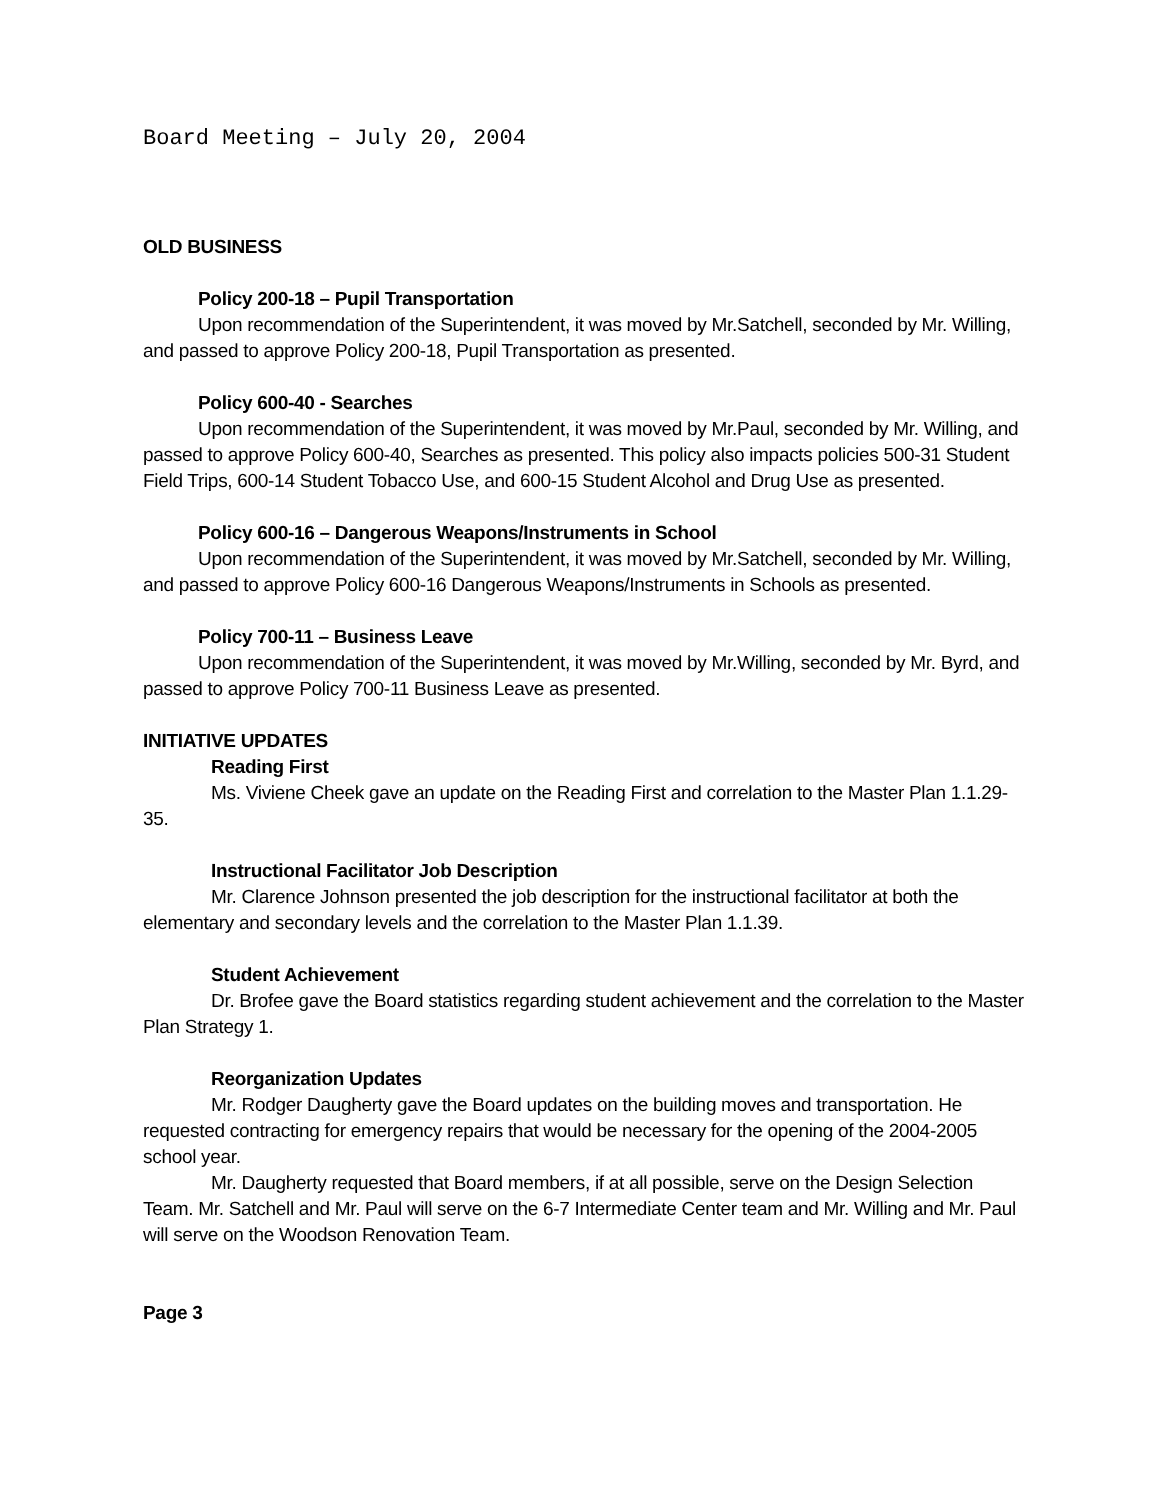Board Meeting – July 20, 2004
OLD BUSINESS
Policy 200-18 – Pupil Transportation
Upon recommendation of the Superintendent, it was moved by Mr.Satchell, seconded by Mr. Willing, and passed to approve Policy 200-18, Pupil Transportation as presented.
Policy 600-40 - Searches
Upon recommendation of the Superintendent, it was moved by Mr.Paul, seconded by Mr. Willing, and passed to approve Policy 600-40, Searches as presented. This policy also impacts policies 500-31 Student Field Trips, 600-14 Student Tobacco Use, and 600-15 Student Alcohol and Drug Use as presented.
Policy 600-16 – Dangerous Weapons/Instruments in School
Upon recommendation of the Superintendent, it was moved by Mr.Satchell, seconded by Mr. Willing, and passed to approve Policy 600-16 Dangerous Weapons/Instruments in Schools as presented.
Policy 700-11 – Business Leave
Upon recommendation of the Superintendent, it was moved by Mr.Willing, seconded by Mr. Byrd, and passed to approve Policy 700-11 Business Leave as presented.
INITIATIVE UPDATES
Reading First
Ms. Viviene Cheek gave an update on the Reading First and correlation to the Master Plan 1.1.29-35.
Instructional Facilitator Job Description
Mr. Clarence Johnson presented the job description for the instructional facilitator at both the elementary and secondary levels and the correlation to the Master Plan 1.1.39.
Student Achievement
Dr. Brofee gave the Board statistics regarding student achievement and the correlation to the Master Plan Strategy 1.
Reorganization Updates
Mr. Rodger Daugherty gave the Board updates on the building moves and transportation. He requested contracting for emergency repairs that would be necessary for the opening of the 2004-2005 school year.
Mr. Daugherty requested that Board members, if at all possible, serve on the Design Selection Team. Mr. Satchell and Mr. Paul will serve on the 6-7 Intermediate Center team and Mr. Willing and Mr. Paul will serve on the Woodson Renovation Team.
Page 3